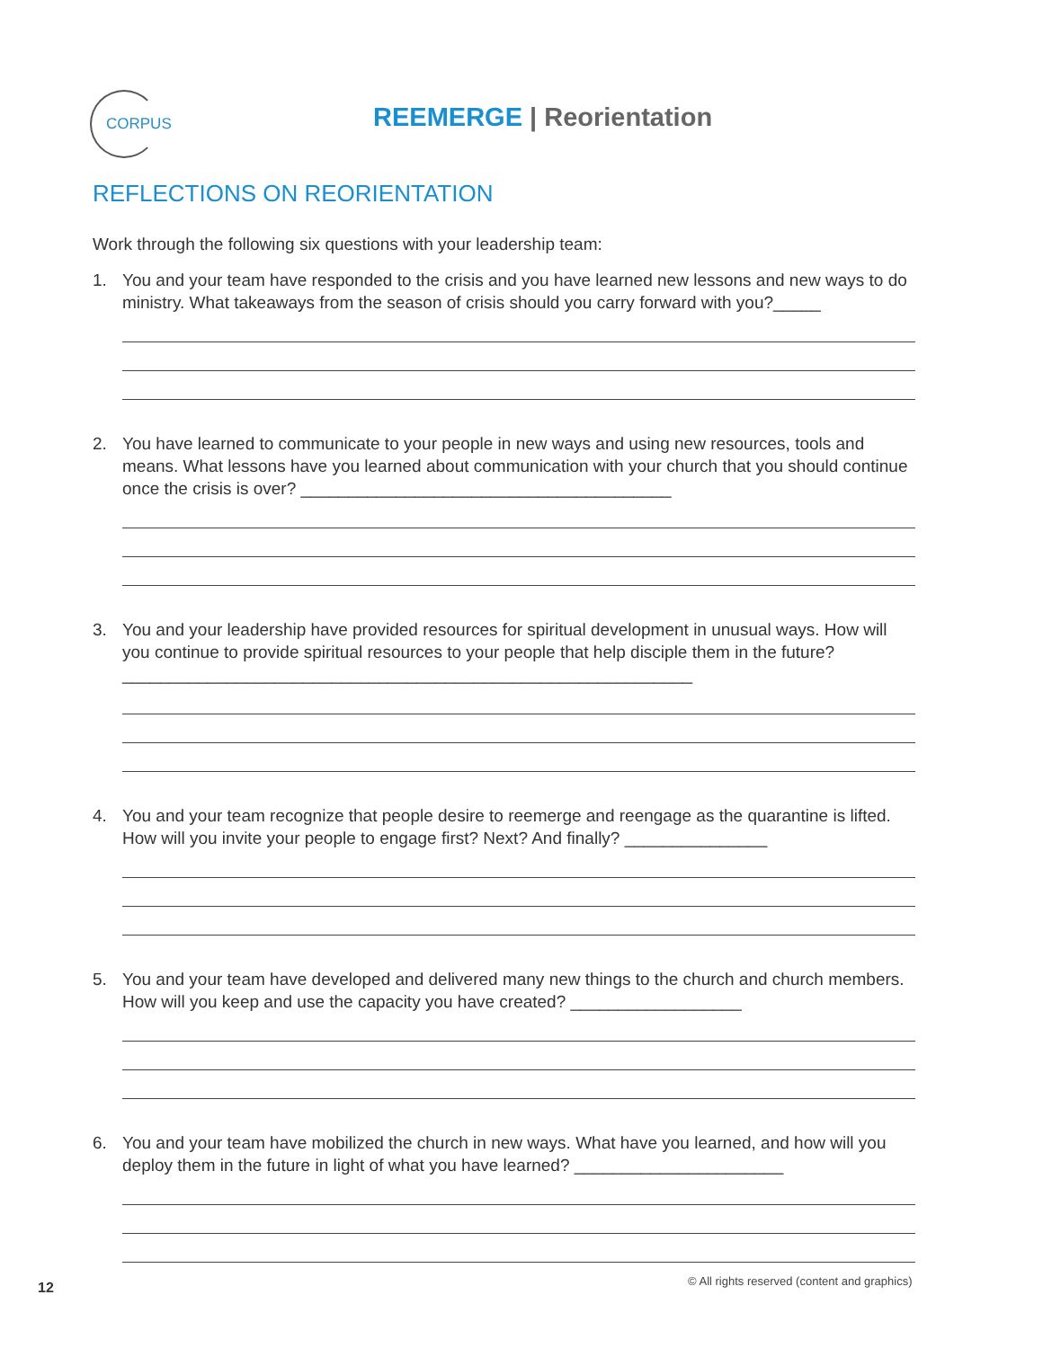CORPUS
REEMERGE | Reorientation
REFLECTIONS ON REORIENTATION
Work through the following six questions with your leadership team:
1. You and your team have responded to the crisis and you have learned new lessons and new ways to do ministry. What takeaways from the season of crisis should you carry forward with you?_____
2. You have learned to communicate to your people in new ways and using new resources, tools and means. What lessons have you learned about communication with your church that you should continue once the crisis is over? _______________________________________
3. You and your leadership have provided resources for spiritual development in unusual ways. How will you continue to provide spiritual resources to your people that help disciple them in the future? ____________________________________________________________
4. You and your team recognize that people desire to reemerge and reengage as the quarantine is lifted. How will you invite your people to engage first? Next? And finally? _______________
5. You and your team have developed and delivered many new things to the church and church members. How will you keep and use the capacity you have created? __________________
6. You and your team have mobilized the church in new ways. What have you learned, and how will you deploy them in the future in light of what you have learned? ______________________
12
© All rights reserved (content and graphics)